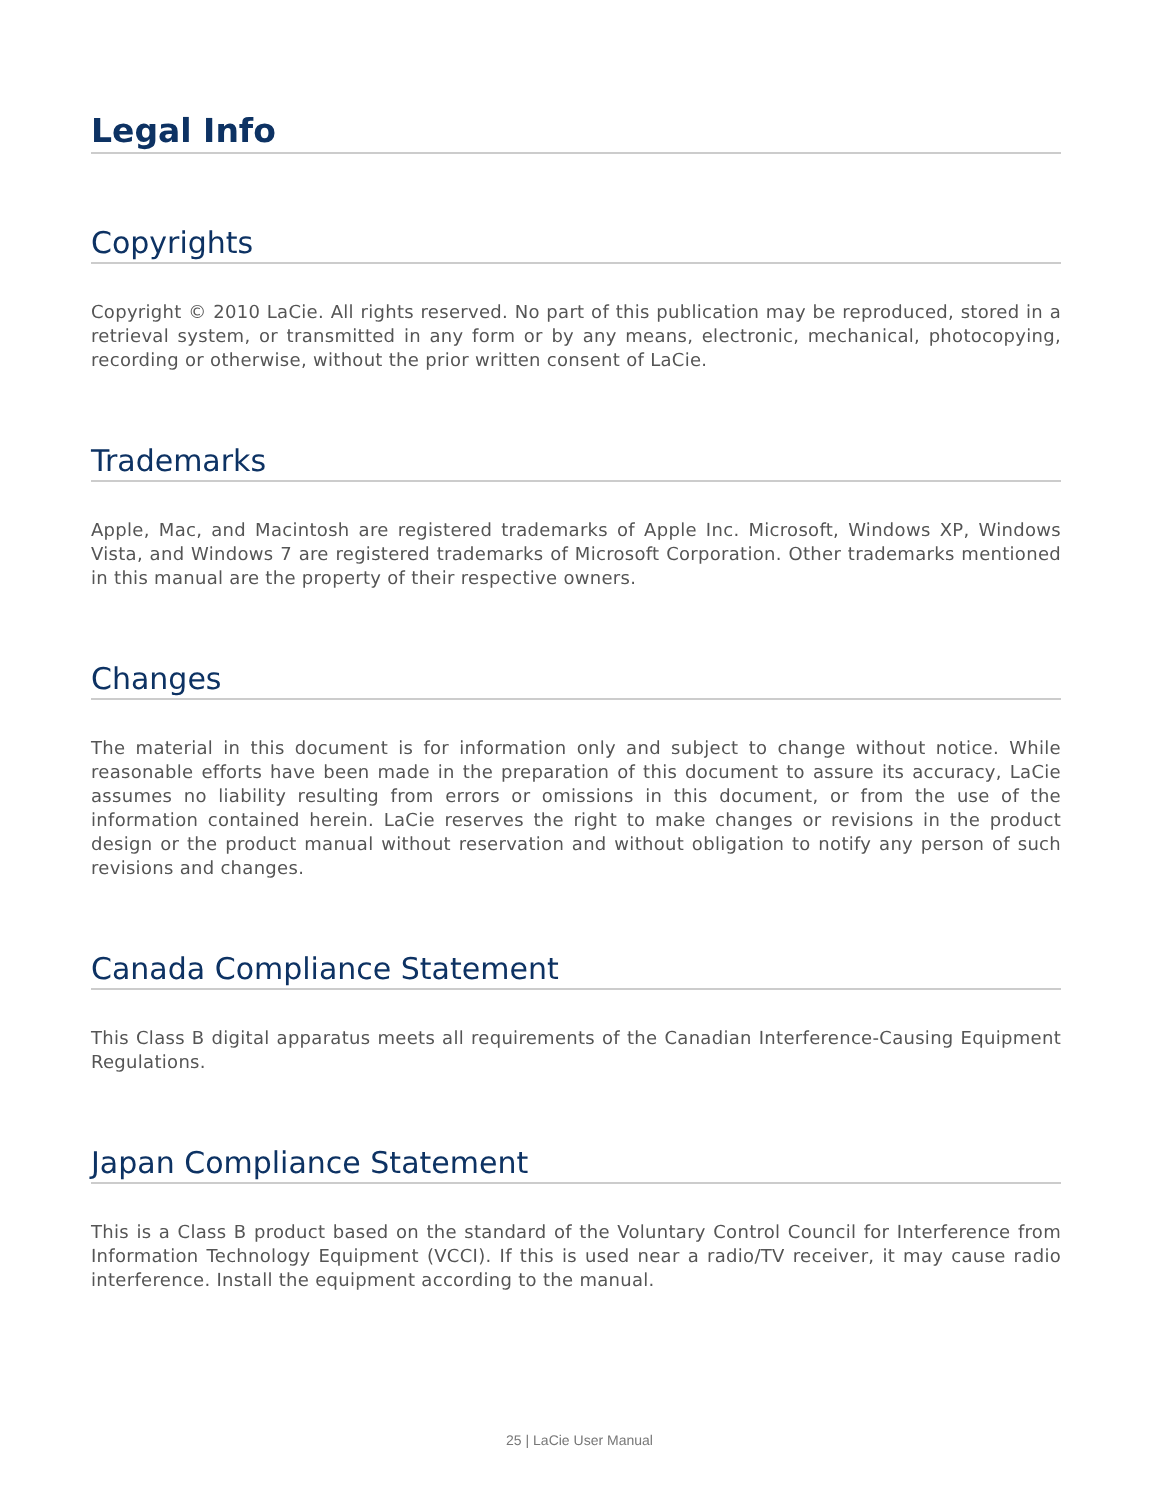Legal Info
Copyrights
Copyright © 2010 LaCie. All rights reserved. No part of this publication may be reproduced, stored in a retrieval system, or transmitted in any form or by any means, electronic, mechanical, photocopying, recording or otherwise, without the prior written consent of LaCie.
Trademarks
Apple, Mac, and Macintosh are registered trademarks of Apple Inc. Microsoft, Windows XP, Windows Vista, and Windows 7 are registered trademarks of Microsoft Corporation. Other trademarks mentioned in this manual are the property of their respective owners.
Changes
The material in this document is for information only and subject to change without notice. While reasonable efforts have been made in the preparation of this document to assure its accuracy, LaCie assumes no liability resulting from errors or omissions in this document, or from the use of the information contained herein. LaCie reserves the right to make changes or revisions in the product design or the product manual without reservation and without obligation to notify any person of such revisions and changes.
Canada Compliance Statement
This Class B digital apparatus meets all requirements of the Canadian Interference-Causing Equipment Regulations.
Japan Compliance Statement
This is a Class B product based on the standard of the Voluntary Control Council for Interference from Information Technology Equipment (VCCI). If this is used near a radio/TV receiver, it may cause radio interference. Install the equipment according to the manual.
25 | LaCie User Manual